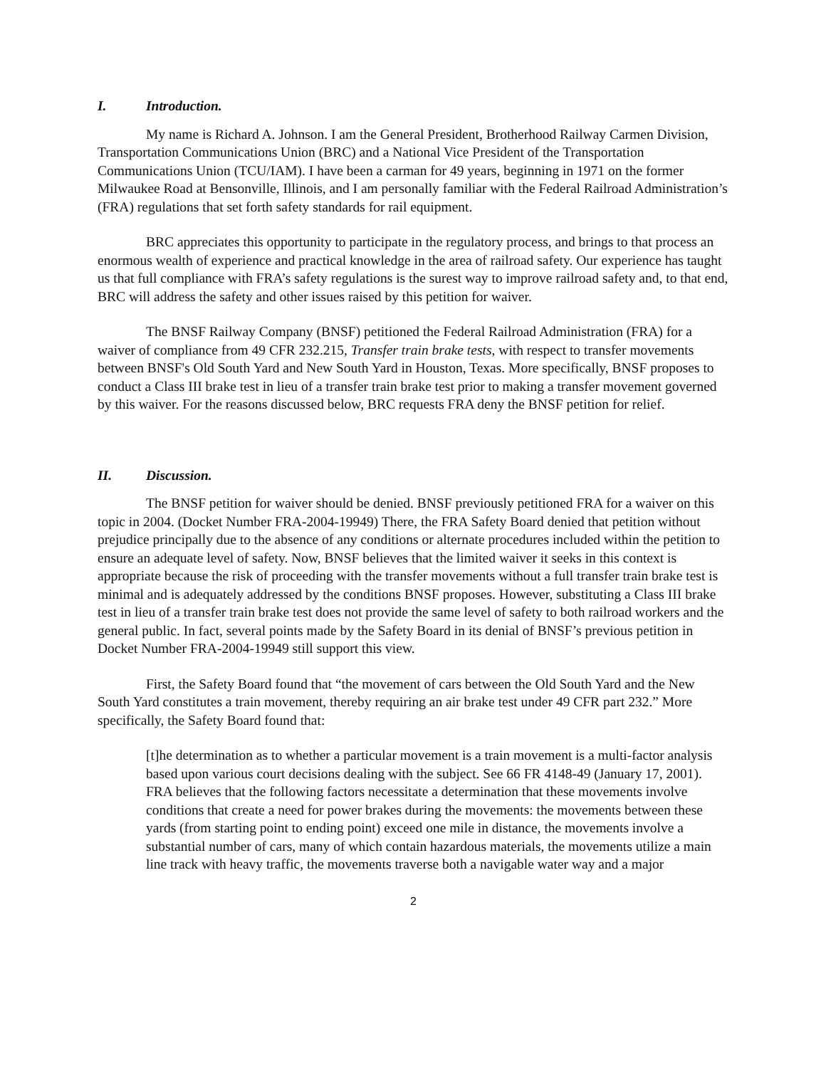I. Introduction.
My name is Richard A. Johnson. I am the General President, Brotherhood Railway Carmen Division, Transportation Communications Union (BRC) and a National Vice President of the Transportation Communications Union (TCU/IAM). I have been a carman for 49 years, beginning in 1971 on the former Milwaukee Road at Bensonville, Illinois, and I am personally familiar with the Federal Railroad Administration’s (FRA) regulations that set forth safety standards for rail equipment.
BRC appreciates this opportunity to participate in the regulatory process, and brings to that process an enormous wealth of experience and practical knowledge in the area of railroad safety. Our experience has taught us that full compliance with FRA’s safety regulations is the surest way to improve railroad safety and, to that end, BRC will address the safety and other issues raised by this petition for waiver.
The BNSF Railway Company (BNSF) petitioned the Federal Railroad Administration (FRA) for a waiver of compliance from 49 CFR 232.215, Transfer train brake tests, with respect to transfer movements between BNSF's Old South Yard and New South Yard in Houston, Texas. More specifically, BNSF proposes to conduct a Class III brake test in lieu of a transfer train brake test prior to making a transfer movement governed by this waiver. For the reasons discussed below, BRC requests FRA deny the BNSF petition for relief.
II. Discussion.
The BNSF petition for waiver should be denied. BNSF previously petitioned FRA for a waiver on this topic in 2004. (Docket Number FRA-2004-19949) There, the FRA Safety Board denied that petition without prejudice principally due to the absence of any conditions or alternate procedures included within the petition to ensure an adequate level of safety. Now, BNSF believes that the limited waiver it seeks in this context is appropriate because the risk of proceeding with the transfer movements without a full transfer train brake test is minimal and is adequately addressed by the conditions BNSF proposes. However, substituting a Class III brake test in lieu of a transfer train brake test does not provide the same level of safety to both railroad workers and the general public. In fact, several points made by the Safety Board in its denial of BNSF’s previous petition in Docket Number FRA-2004-19949 still support this view.
First, the Safety Board found that “the movement of cars between the Old South Yard and the New South Yard constitutes a train movement, thereby requiring an air brake test under 49 CFR part 232.” More specifically, the Safety Board found that:
[t]he determination as to whether a particular movement is a train movement is a multi-factor analysis based upon various court decisions dealing with the subject. See 66 FR 4148-49 (January 17, 2001). FRA believes that the following factors necessitate a determination that these movements involve conditions that create a need for power brakes during the movements: the movements between these yards (from starting point to ending point) exceed one mile in distance, the movements involve a substantial number of cars, many of which contain hazardous materials, the movements utilize a main line track with heavy traffic, the movements traverse both a navigable water way and a major
2